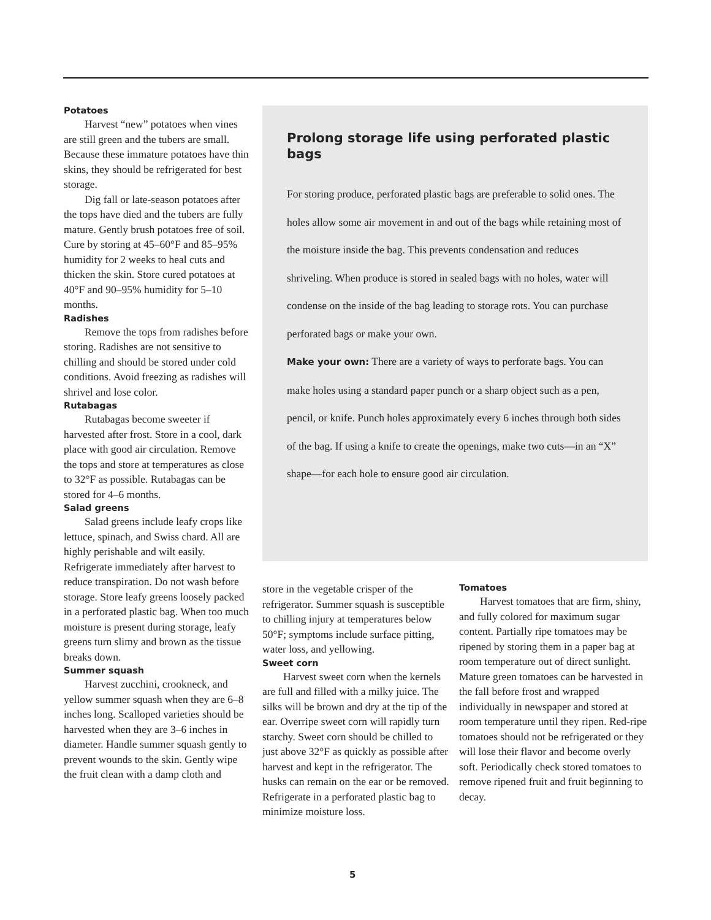Potatoes
Harvest “new” potatoes when vines are still green and the tubers are small. Because these immature potatoes have thin skins, they should be refrigerated for best storage.
Dig fall or late-season potatoes after the tops have died and the tubers are fully mature. Gently brush potatoes free of soil. Cure by storing at 45–60°F and 85–95% humidity for 2 weeks to heal cuts and thicken the skin. Store cured potatoes at 40°F and 90–95% humidity for 5–10 months.
Radishes
Remove the tops from radishes before storing. Radishes are not sensitive to chilling and should be stored under cold conditions. Avoid freezing as radishes will shrivel and lose color.
Rutabagas
Rutabagas become sweeter if harvested after frost. Store in a cool, dark place with good air circulation. Remove the tops and store at temperatures as close to 32°F as possible. Rutabagas can be stored for 4–6 months.
Salad greens
Salad greens include leafy crops like lettuce, spinach, and Swiss chard. All are highly perishable and wilt easily. Refrigerate immediately after harvest to reduce transpiration. Do not wash before storage. Store leafy greens loosely packed in a perforated plastic bag. When too much moisture is present during storage, leafy greens turn slimy and brown as the tissue breaks down.
Summer squash
Harvest zucchini, crookneck, and yellow summer squash when they are 6–8 inches long. Scalloped varieties should be harvested when they are 3–6 inches in diameter. Handle summer squash gently to prevent wounds to the skin. Gently wipe the fruit clean with a damp cloth and
Prolong storage life using perforated plastic bags
For storing produce, perforated plastic bags are preferable to solid ones. The holes allow some air movement in and out of the bags while retaining most of the moisture inside the bag. This prevents condensation and reduces shriveling. When produce is stored in sealed bags with no holes, water will condense on the inside of the bag leading to storage rots. You can purchase perforated bags or make your own.
Make your own: There are a variety of ways to perforate bags. You can make holes using a standard paper punch or a sharp object such as a pen, pencil, or knife. Punch holes approximately every 6 inches through both sides of the bag. If using a knife to create the openings, make two cuts—in an “X” shape—for each hole to ensure good air circulation.
store in the vegetable crisper of the refrigerator. Summer squash is susceptible to chilling injury at temperatures below 50°F; symptoms include surface pitting, water loss, and yellowing.
Sweet corn
Harvest sweet corn when the kernels are full and filled with a milky juice. The silks will be brown and dry at the tip of the ear. Overripe sweet corn will rapidly turn starchy. Sweet corn should be chilled to just above 32°F as quickly as possible after harvest and kept in the refrigerator. The husks can remain on the ear or be removed. Refrigerate in a perforated plastic bag to minimize moisture loss.
Tomatoes
Harvest tomatoes that are firm, shiny, and fully colored for maximum sugar content. Partially ripe tomatoes may be ripened by storing them in a paper bag at room temperature out of direct sunlight. Mature green tomatoes can be harvested in the fall before frost and wrapped individually in newspaper and stored at room temperature until they ripen. Red-ripe tomatoes should not be refrigerated or they will lose their flavor and become overly soft. Periodically check stored tomatoes to remove ripened fruit and fruit beginning to decay.
5